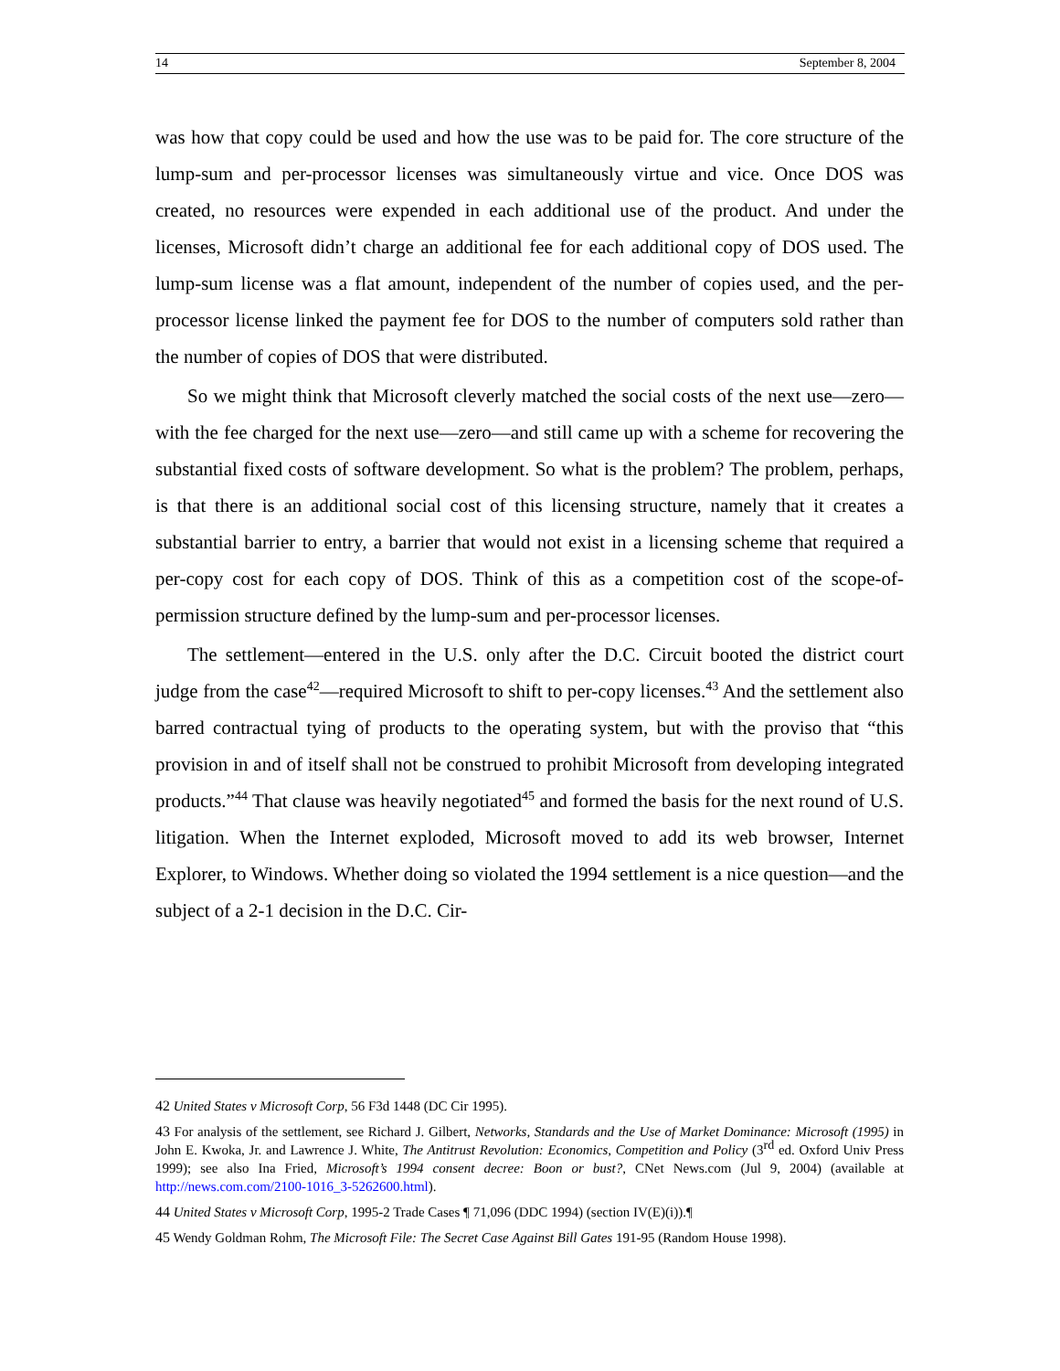14 September 8, 2004
was how that copy could be used and how the use was to be paid for. The core structure of the lump-sum and per-processor licenses was simultaneously virtue and vice. Once DOS was created, no resources were expended in each additional use of the product. And under the licenses, Microsoft didn’t charge an additional fee for each additional copy of DOS used. The lump-sum license was a flat amount, independent of the number of copies used, and the per-processor license linked the payment fee for DOS to the number of computers sold rather than the number of copies of DOS that were distributed.
So we might think that Microsoft cleverly matched the social costs of the next use—zero—with the fee charged for the next use—zero—and still came up with a scheme for recovering the substantial fixed costs of software development. So what is the problem? The problem, perhaps, is that there is an additional social cost of this licensing structure, namely that it creates a substantial barrier to entry, a barrier that would not exist in a licensing scheme that required a per-copy cost for each copy of DOS. Think of this as a competition cost of the scope-of-permission structure defined by the lump-sum and per-processor licenses.
The settlement—entered in the U.S. only after the D.C. Circuit booted the district court judge from the case<sup>42</sup>—required Microsoft to shift to per-copy licenses.<sup>43</sup> And the settlement also barred contractual tying of products to the operating system, but with the proviso that “this provision in and of itself shall not be construed to prohibit Microsoft from developing integrated products.”<sup>44</sup> That clause was heavily negotiated<sup>45</sup> and formed the basis for the next round of U.S. litigation. When the Internet exploded, Microsoft moved to add its web browser, Internet Explorer, to Windows. Whether doing so violated the 1994 settlement is a nice question—and the subject of a 2-1 decision in the D.C. Cir-
42 United States v Microsoft Corp, 56 F3d 1448 (DC Cir 1995).
43 For analysis of the settlement, see Richard J. Gilbert, Networks, Standards and the Use of Market Dominance: Microsoft (1995) in John E. Kwoka, Jr. and Lawrence J. White, The Antitrust Revolution: Economics, Competition and Policy (3<sup>rd</sup> ed. Oxford Univ Press 1999); see also Ina Fried, Microsoft’s 1994 consent decree: Boon or bust?, CNet News.com (Jul 9, 2004) (available at http://news.com.com/2100-1016_3-5262600.html).
44 United States v Microsoft Corp, 1995-2 Trade Cases ¶ 71,096 (DDC 1994) (section IV(E)(i)).¶
45 Wendy Goldman Rohm, The Microsoft File: The Secret Case Against Bill Gates 191-95 (Random House 1998).